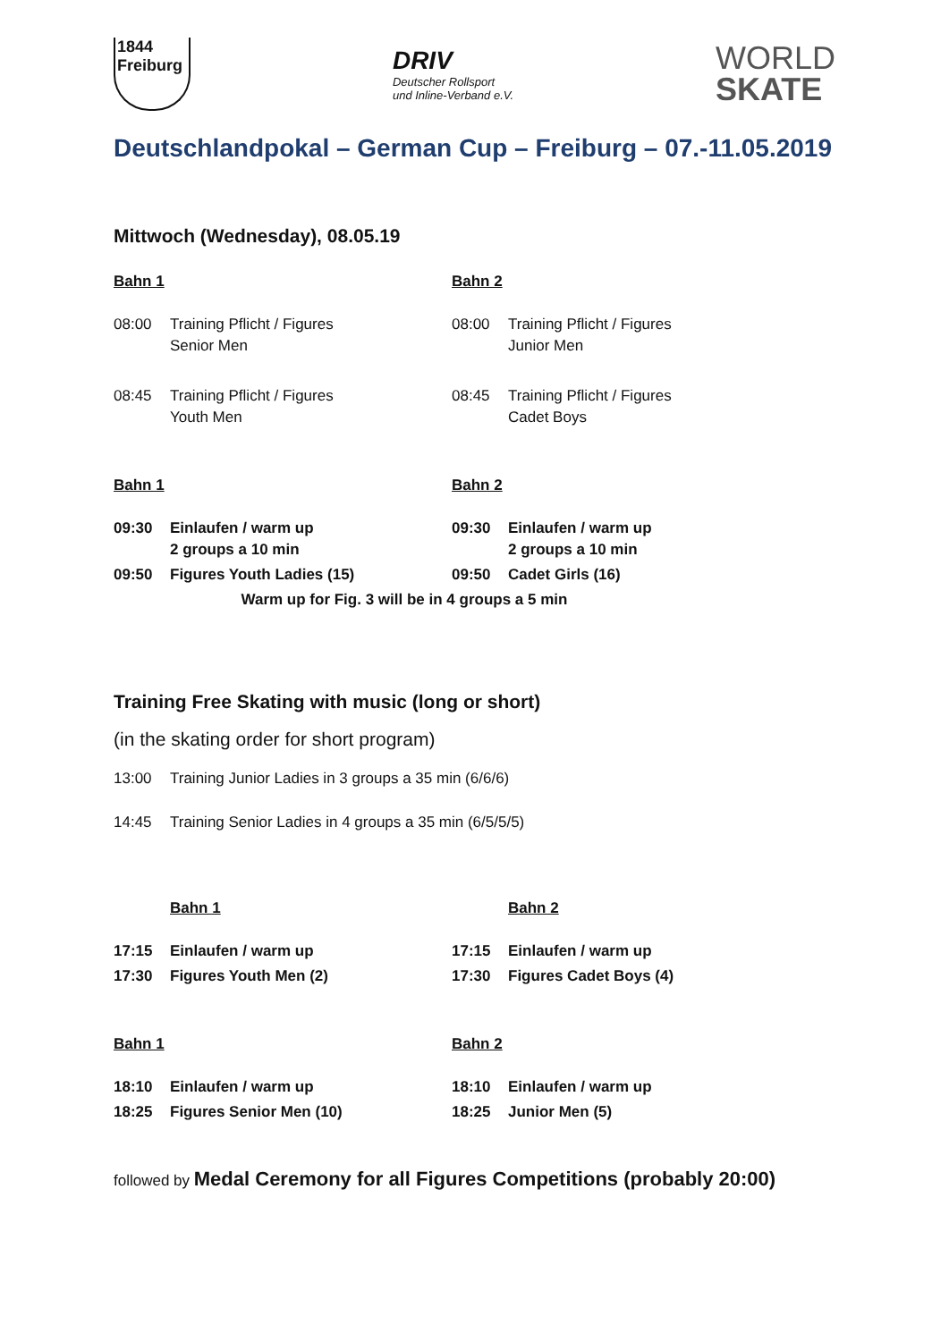1844
Freiburg
DRIV
Deutscher Rollsport
und Inline-Verband e.V.
WORLD
SKATE
Deutschlandpokal – German Cup – Freiburg – 07.-11.05.2019
Mittwoch (Wednesday), 08.05.19
| Bahn 1 | | Bahn 2 | |
| 08:00 | Training Pflicht / Figures Senior Men | 08:00 | Training Pflicht / Figures Junior Men |
| 08:45 | Training Pflicht / Figures Youth Men | 08:45 | Training Pflicht / Figures Cadet Boys |
| Bahn 1 | | Bahn 2 | |
| 09:30 | Einlaufen / warm up 2 groups a 10 min | 09:30 | Einlaufen / warm up 2 groups a 10 min |
| 09:50 | Figures Youth Ladies (15) | 09:50 | Cadet Girls (16) |
| Warm up for Fig. 3 will be in 4 groups a 5 min | | | |
Training Free Skating with music (long or short)
(in the skating order for short program)
| 13:00 | Training Junior Ladies in 3 groups a 35 min (6/6/6) |
| 14:45 | Training Senior Ladies in 4 groups a 35 min (6/5/5/5) |
| | Bahn 1 | | Bahn 2 |
| 17:15 | Einlaufen / warm up | 17:15 | Einlaufen / warm up |
| 17:30 | Figures Youth Men (2) | 17:30 | Figures Cadet Boys (4) |
| Bahn 1 | | Bahn 2 | |
| 18:10 | Einlaufen / warm up | 18:10 | Einlaufen / warm up |
| 18:25 | Figures Senior Men (10) | 18:25 | Junior Men (5) |
followed by Medal Ceremony for all Figures Competitions (probably 20:00)